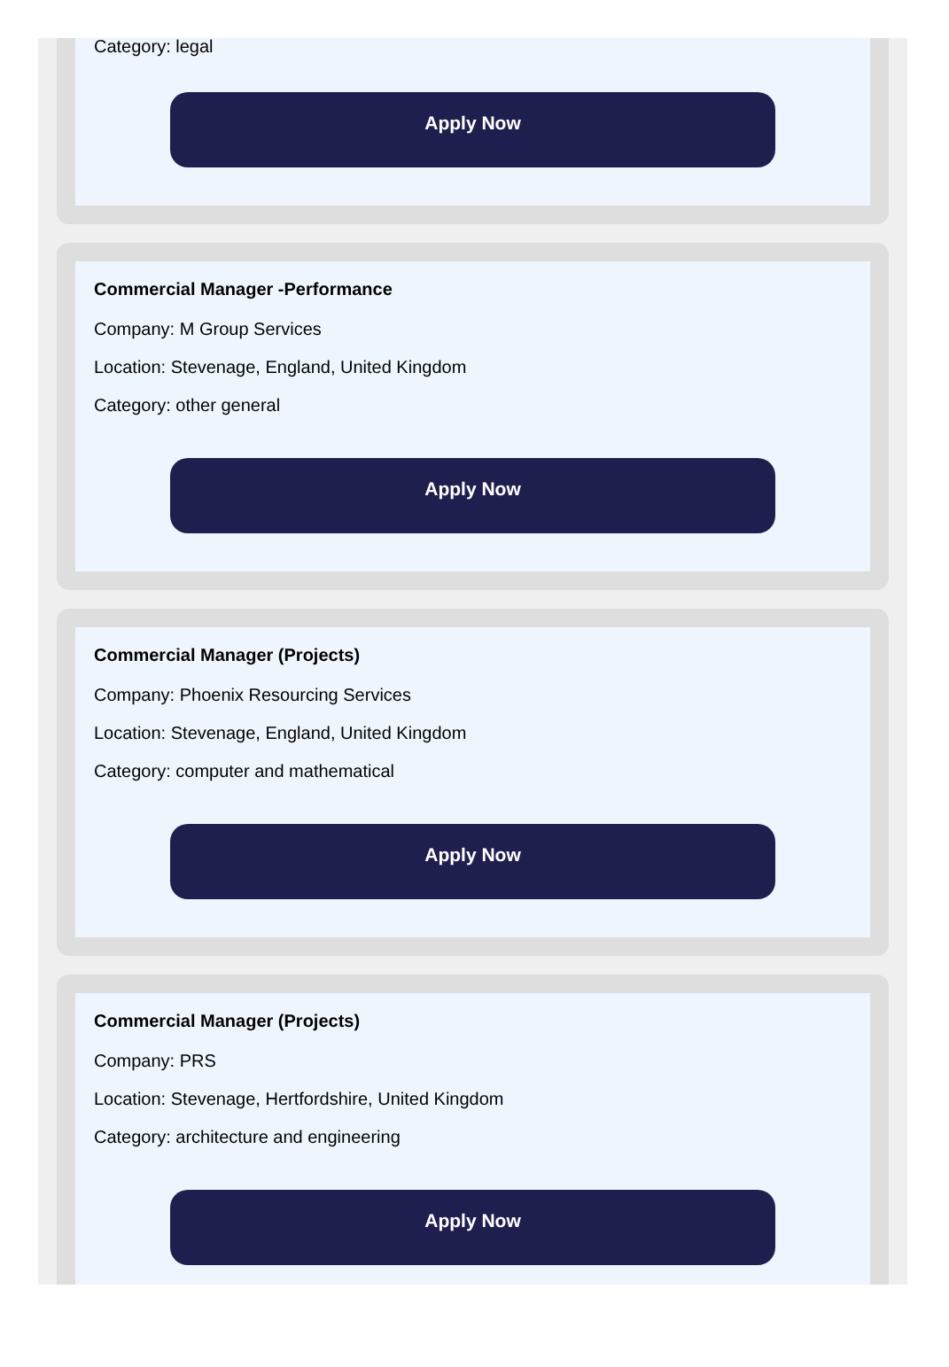Category: legal
Apply Now
Commercial Manager -Performance
Company: M Group Services
Location: Stevenage, England, United Kingdom
Category: other general
Apply Now
Commercial Manager (Projects)
Company: Phoenix Resourcing Services
Location: Stevenage, England, United Kingdom
Category: computer and mathematical
Apply Now
Commercial Manager (Projects)
Company: PRS
Location: Stevenage, Hertfordshire, United Kingdom
Category: architecture and engineering
Apply Now